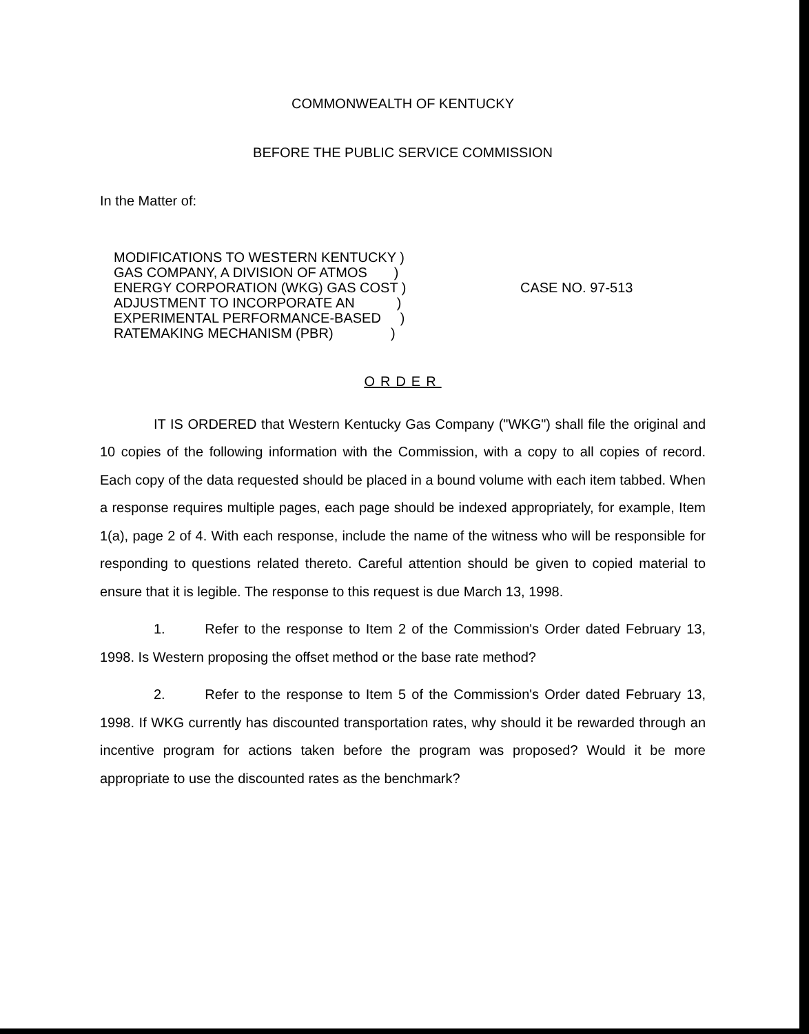COMMONWEALTH OF KENTUCKY
BEFORE THE PUBLIC SERVICE COMMISSION
In the Matter of:
MODIFICATIONS TO WESTERN KENTUCKY ) GAS COMPANY, A DIVISION OF ATMOS ) ENERGY CORPORATION (WKG) GAS COST ) ADJUSTMENT TO INCORPORATE AN ) EXPERIMENTAL PERFORMANCE-BASED ) RATEMAKING MECHANISM (PBR) )
CASE NO. 97-513
ORDER
IT IS ORDERED that Western Kentucky Gas Company ("WKG") shall file the original and 10 copies of the following information with the Commission, with a copy to all copies of record. Each copy of the data requested should be placed in a bound volume with each item tabbed. When a response requires multiple pages, each page should be indexed appropriately, for example, Item 1(a), page 2 of 4. With each response, include the name of the witness who will be responsible for responding to questions related thereto. Careful attention should be given to copied material to ensure that it is legible. The response to this request is due March 13, 1998.
1. Refer to the response to Item 2 of the Commission's Order dated February 13, 1998. Is Western proposing the offset method or the base rate method?
2. Refer to the response to Item 5 of the Commission's Order dated February 13, 1998. If WKG currently has discounted transportation rates, why should it be rewarded through an incentive program for actions taken before the program was proposed? Would it be more appropriate to use the discounted rates as the benchmark?